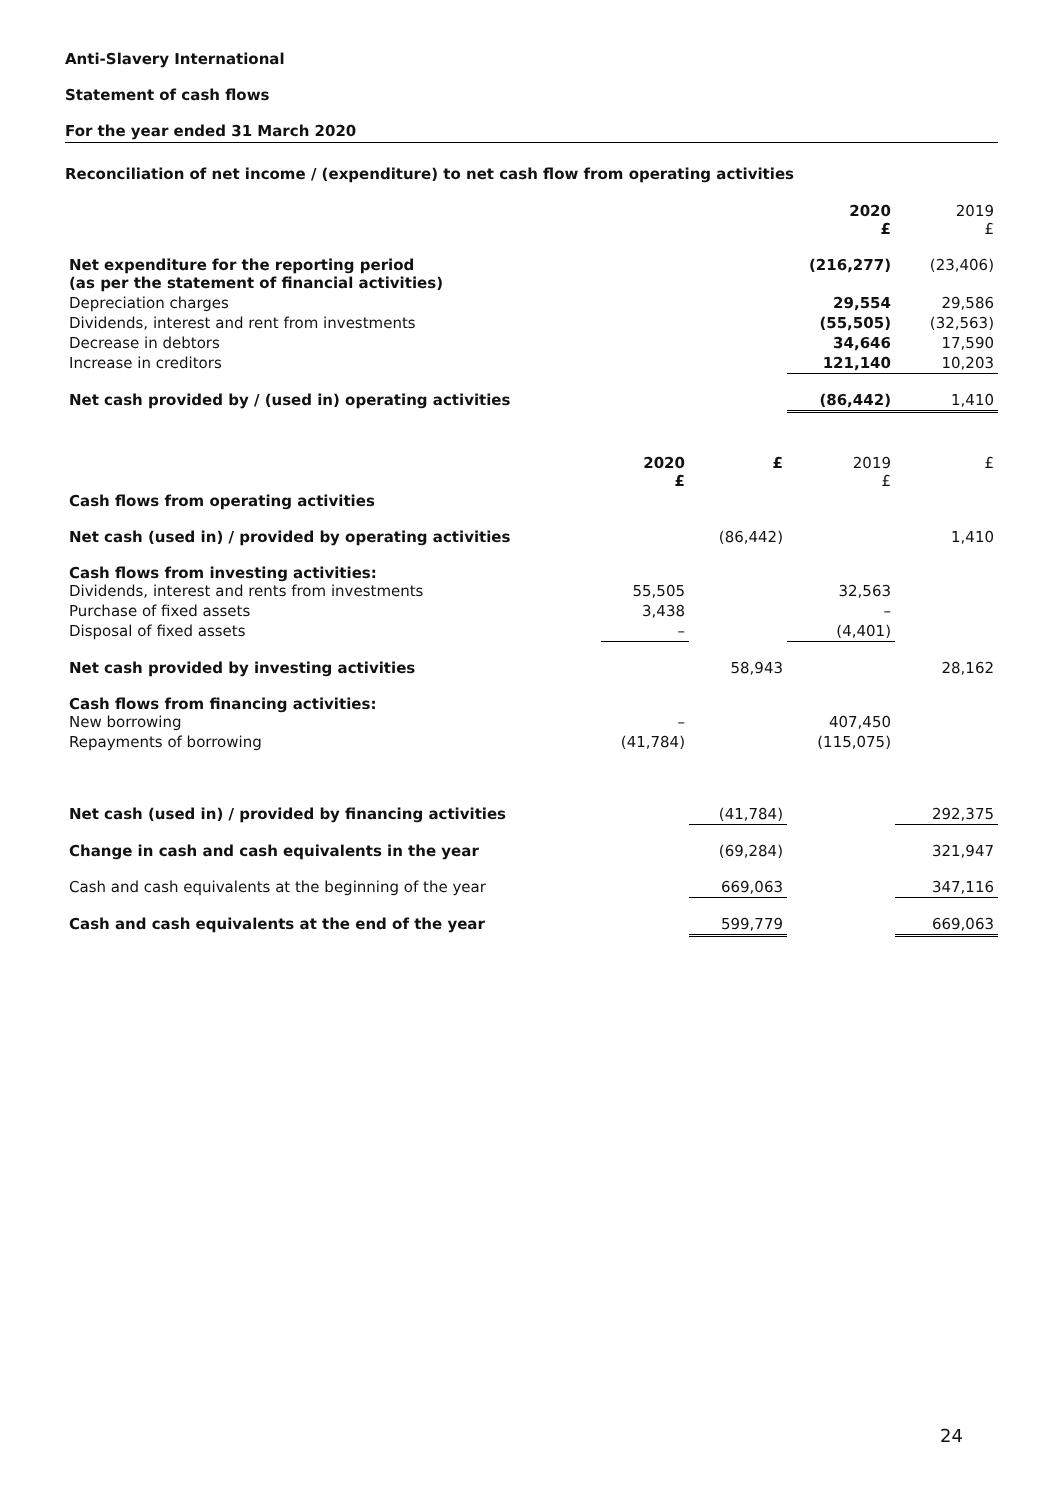Anti-Slavery International
Statement of cash flows
For the year ended 31 March 2020
Reconciliation of net income / (expenditure) to net cash flow from operating activities
| | 2020 £ | 2019 £ |
| Net expenditure for the reporting period (as per the statement of financial activities) | (216,277) | (23,406) |
| Depreciation charges | 29,554 | 29,586 |
| Dividends, interest and rent from investments | (55,505) | (32,563) |
| Decrease in debtors | 34,646 | 17,590 |
| Increase in creditors | 121,140 | 10,203 |
| Net cash provided by / (used in) operating activities | (86,442) | 1,410 |
| | 2020 £ | £ | 2019 £ | £ |
| Cash flows from operating activities | | | | |
| Net cash (used in) / provided by operating activities | | (86,442) | | 1,410 |
| Cash flows from investing activities: Dividends, interest and rents from investments | 55,505 | | 32,563 | |
| Purchase of fixed assets | 3,438 | | – | |
| Disposal of fixed assets | – | | (4,401) | |
| Net cash provided by investing activities | | 58,943 | | 28,162 |
| Cash flows from financing activities: New borrowing | – | | 407,450 | |
| Repayments of borrowing | (41,784) | | (115,075) | |
| Net cash (used in) / provided by financing activities | | (41,784) | | 292,375 |
| Change in cash and cash equivalents in the year | | (69,284) | | 321,947 |
| Cash and cash equivalents at the beginning of the year | | 669,063 | | 347,116 |
| Cash and cash equivalents at the end of the year | | 599,779 | | 669,063 |
24